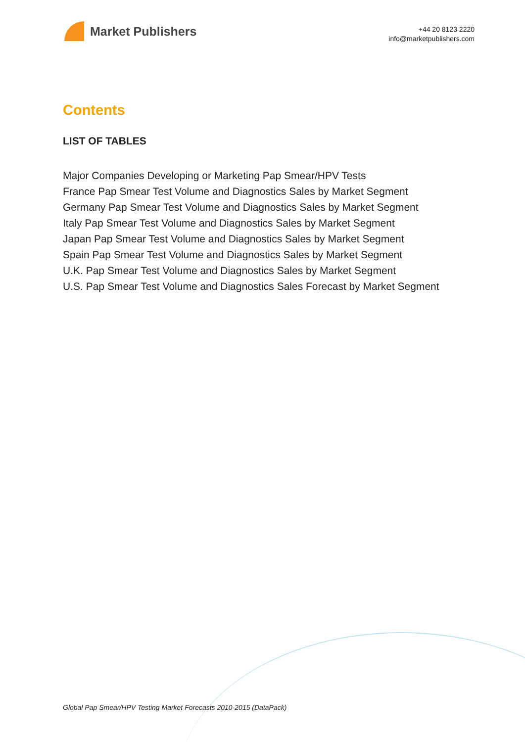Market Publishers
+44 20 8123 2220
info@marketpublishers.com
Contents
LIST OF TABLES
Major Companies Developing or Marketing Pap Smear/HPV Tests
France Pap Smear Test Volume and Diagnostics Sales by Market Segment
Germany Pap Smear Test Volume and Diagnostics Sales by Market Segment
Italy Pap Smear Test Volume and Diagnostics Sales by Market Segment
Japan Pap Smear Test Volume and Diagnostics Sales by Market Segment
Spain Pap Smear Test Volume and Diagnostics Sales by Market Segment
U.K. Pap Smear Test Volume and Diagnostics Sales by Market Segment
U.S. Pap Smear Test Volume and Diagnostics Sales Forecast by Market Segment
Global Pap Smear/HPV Testing Market Forecasts 2010-2015 (DataPack)